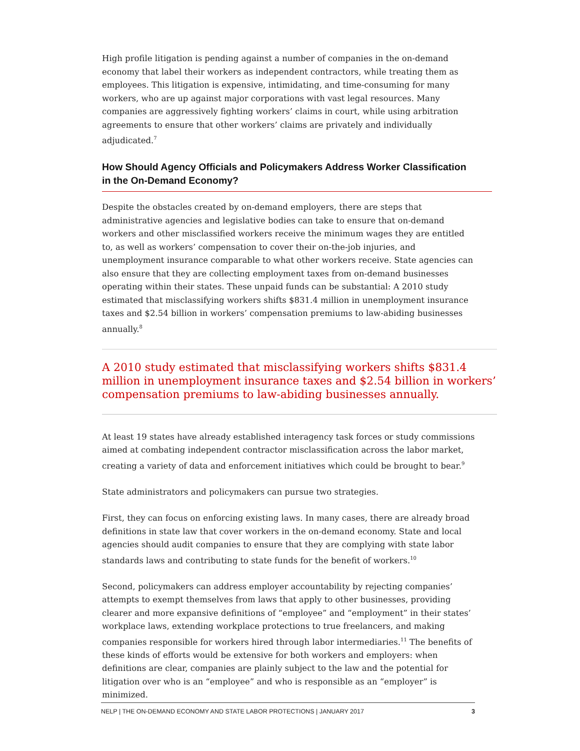High profile litigation is pending against a number of companies in the on-demand economy that label their workers as independent contractors, while treating them as employees. This litigation is expensive, intimidating, and time-consuming for many workers, who are up against major corporations with vast legal resources. Many companies are aggressively fighting workers’ claims in court, while using arbitration agreements to ensure that other workers’ claims are privately and individually adjudicated.<sup>7</sup>
How Should Agency Officials and Policymakers Address Worker Classification in the On-Demand Economy?
Despite the obstacles created by on-demand employers, there are steps that administrative agencies and legislative bodies can take to ensure that on-demand workers and other misclassified workers receive the minimum wages they are entitled to, as well as workers’ compensation to cover their on-the-job injuries, and unemployment insurance comparable to what other workers receive. State agencies can also ensure that they are collecting employment taxes from on-demand businesses operating within their states. These unpaid funds can be substantial: A 2010 study estimated that misclassifying workers shifts $831.4 million in unemployment insurance taxes and $2.54 billion in workers’ compensation premiums to law-abiding businesses annually.<sup>8</sup>
A 2010 study estimated that misclassifying workers shifts $831.4 million in unemployment insurance taxes and $2.54 billion in workers’ compensation premiums to law-abiding businesses annually.
At least 19 states have already established interagency task forces or study commissions aimed at combating independent contractor misclassification across the labor market, creating a variety of data and enforcement initiatives which could be brought to bear.<sup>9</sup>
State administrators and policymakers can pursue two strategies.
First, they can focus on enforcing existing laws. In many cases, there are already broad definitions in state law that cover workers in the on-demand economy. State and local agencies should audit companies to ensure that they are complying with state labor standards laws and contributing to state funds for the benefit of workers.<sup>10</sup>
Second, policymakers can address employer accountability by rejecting companies’ attempts to exempt themselves from laws that apply to other businesses, providing clearer and more expansive definitions of “employee” and “employment” in their states’ workplace laws, extending workplace protections to true freelancers, and making companies responsible for workers hired through labor intermediaries.<sup>11</sup> The benefits of these kinds of efforts would be extensive for both workers and employers: when definitions are clear, companies are plainly subject to the law and the potential for litigation over who is an “employee” and who is responsible as an “employer” is minimized.
NELP | THE ON-DEMAND ECONOMY AND STATE LABOR PROTECTIONS | JANUARY 2017 3